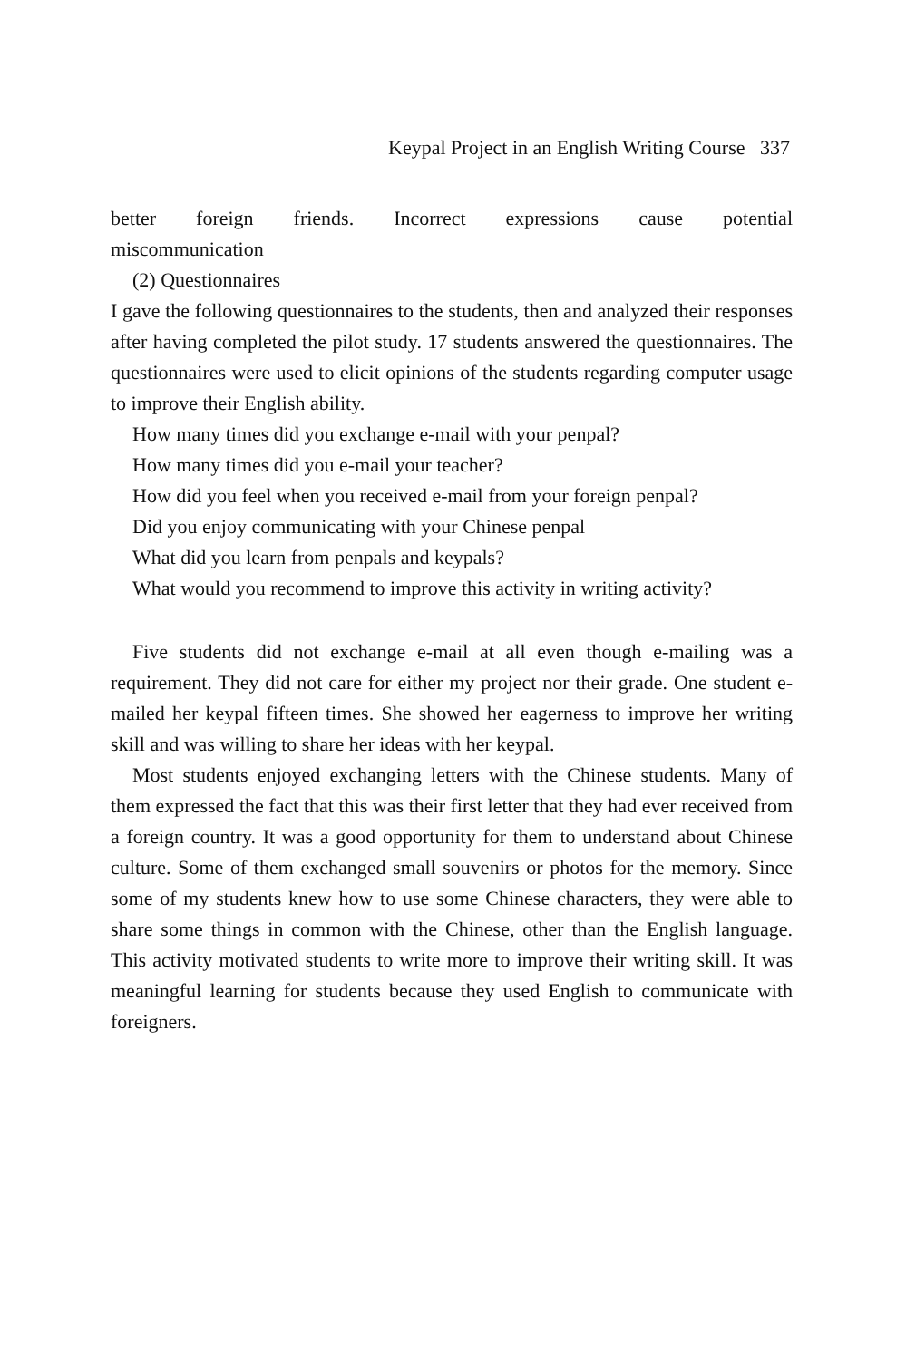Keypal Project in an English Writing Course 337
better foreign friends. Incorrect expressions cause potential
miscommunication
(2) Questionnaires
I gave the following questionnaires to the students, then and analyzed their responses after having completed the pilot study. 17 students answered the questionnaires. The questionnaires were used to elicit opinions of the students regarding computer usage to improve their English ability.
How many times did you exchange e-mail with your penpal?
How many times did you e-mail your teacher?
How did you feel when you received e-mail from your foreign penpal?
Did you enjoy communicating with your Chinese penpal
What did you learn from penpals and keypals?
What would you recommend to improve this activity in writing activity?
Five students did not exchange e-mail at all even though e-mailing was a requirement. They did not care for either my project nor their grade. One student e-mailed her keypal fifteen times. She showed her eagerness to improve her writing skill and was willing to share her ideas with her keypal.
Most students enjoyed exchanging letters with the Chinese students. Many of them expressed the fact that this was their first letter that they had ever received from a foreign country. It was a good opportunity for them to understand about Chinese culture. Some of them exchanged small souvenirs or photos for the memory. Since some of my students knew how to use some Chinese characters, they were able to share some things in common with the Chinese, other than the English language. This activity motivated students to write more to improve their writing skill. It was meaningful learning for students because they used English to communicate with foreigners.